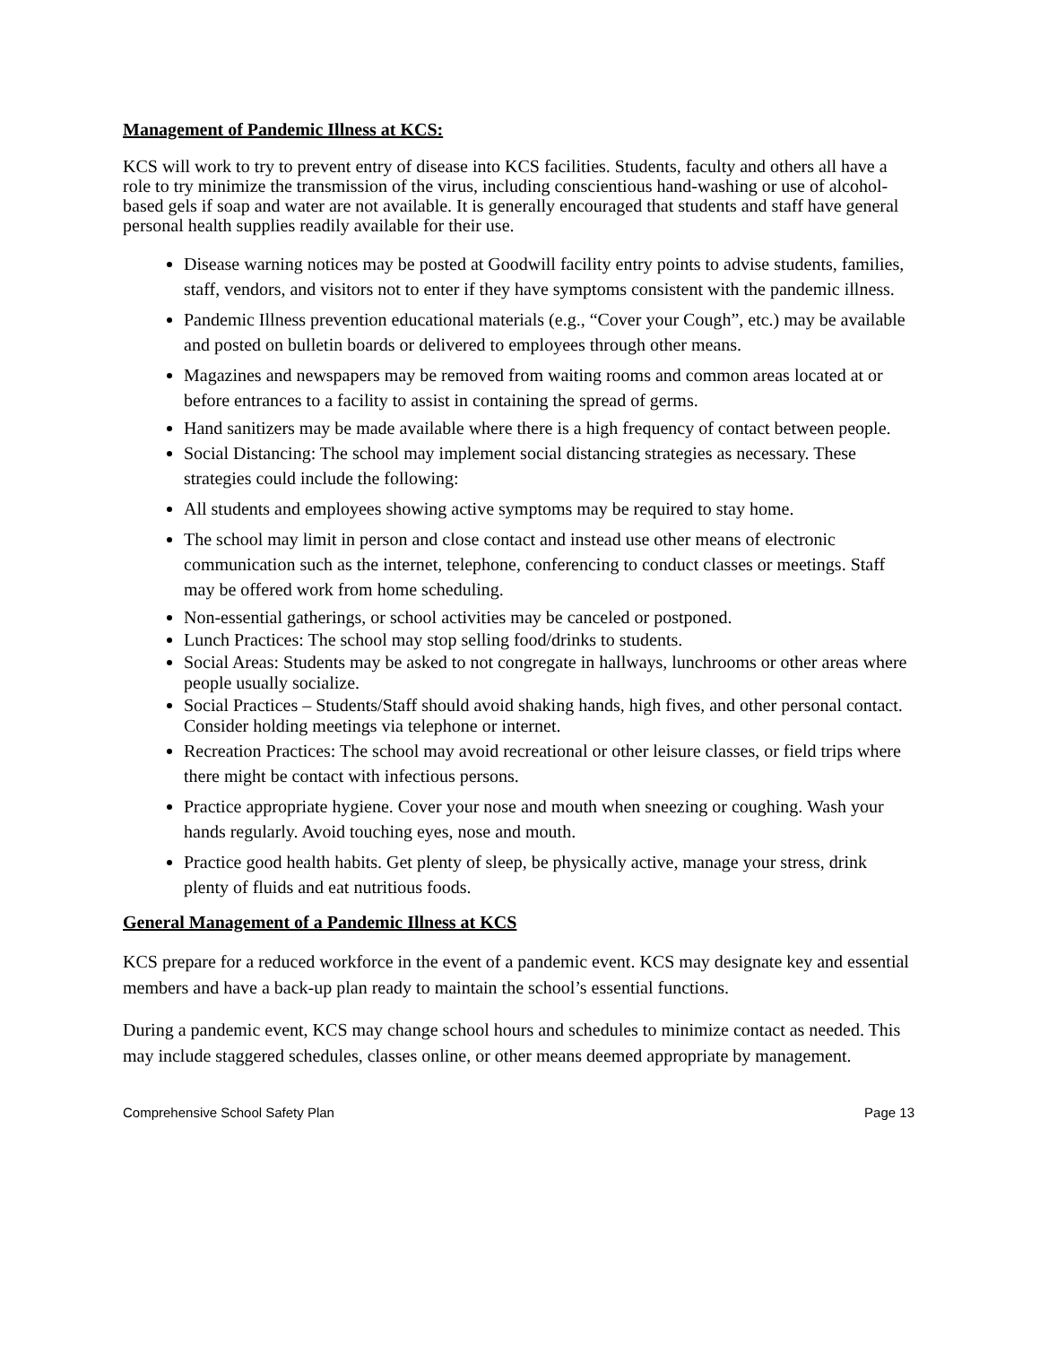Management of Pandemic Illness at KCS:
KCS will work to try to prevent entry of disease into KCS facilities. Students, faculty and others all have a role to try minimize the transmission of the virus, including conscientious hand-washing or use of alcohol-based gels if soap and water are not available. It is generally encouraged that students and staff have general personal health supplies readily available for their use.
Disease warning notices may be posted at Goodwill facility entry points to advise students, families, staff, vendors, and visitors not to enter if they have symptoms consistent with the pandemic illness.
Pandemic Illness prevention educational materials (e.g., “Cover your Cough”, etc.) may be available and posted on bulletin boards or delivered to employees through other means.
Magazines and newspapers may be removed from waiting rooms and common areas located at or before entrances to a facility to assist in containing the spread of germs.
Hand sanitizers may be made available where there is a high frequency of contact between people.
Social Distancing: The school may implement social distancing strategies as necessary. These strategies could include the following:
All students and employees showing active symptoms may be required to stay home.
The school may limit in person and close contact and instead use other means of electronic communication such as the internet, telephone, conferencing to conduct classes or meetings. Staff may be offered work from home scheduling.
Non-essential gatherings, or school activities may be canceled or postponed.
Lunch Practices: The school may stop selling food/drinks to students.
Social Areas: Students may be asked to not congregate in hallways, lunchrooms or other areas where people usually socialize.
Social Practices – Students/Staff should avoid shaking hands, high fives, and other personal contact. Consider holding meetings via telephone or internet.
Recreation Practices: The school may avoid recreational or other leisure classes, or field trips where there might be contact with infectious persons.
Practice appropriate hygiene. Cover your nose and mouth when sneezing or coughing. Wash your hands regularly. Avoid touching eyes, nose and mouth.
Practice good health habits. Get plenty of sleep, be physically active, manage your stress, drink plenty of fluids and eat nutritious foods.
General Management of a Pandemic Illness at KCS
KCS prepare for a reduced workforce in the event of a pandemic event. KCS may designate key and essential members and have a back-up plan ready to maintain the school’s essential functions.
During a pandemic event, KCS may change school hours and schedules to minimize contact as needed. This may include staggered schedules, classes online, or other means deemed appropriate by management.
Comprehensive School Safety Plan Page 13